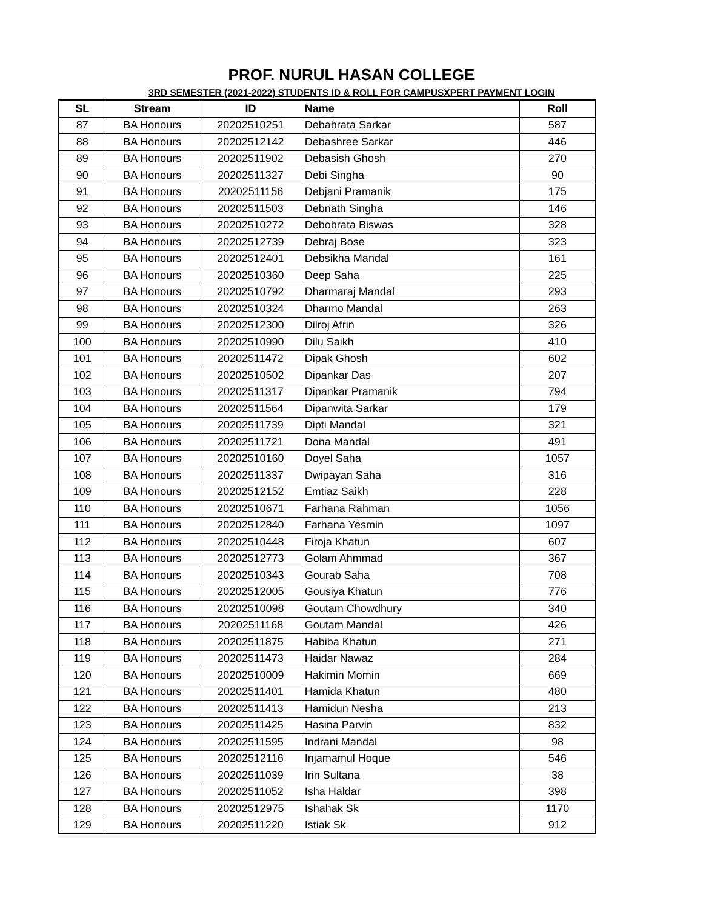PROF. NURUL HASAN COLLEGE
3RD SEMESTER (2021-2022) STUDENTS ID & ROLL FOR CAMPUSXPERT PAYMENT LOGIN
| SL | Stream | ID | Name | Roll |
| --- | --- | --- | --- | --- |
| 87 | BA Honours | 20202510251 | Debabrata Sarkar | 587 |
| 88 | BA Honours | 20202512142 | Debashree Sarkar | 446 |
| 89 | BA Honours | 20202511902 | Debasish Ghosh | 270 |
| 90 | BA Honours | 20202511327 | Debi Singha | 90 |
| 91 | BA Honours | 20202511156 | Debjani Pramanik | 175 |
| 92 | BA Honours | 20202511503 | Debnath Singha | 146 |
| 93 | BA Honours | 20202510272 | Debobrata Biswas | 328 |
| 94 | BA Honours | 20202512739 | Debraj Bose | 323 |
| 95 | BA Honours | 20202512401 | Debsikha Mandal | 161 |
| 96 | BA Honours | 20202510360 | Deep Saha | 225 |
| 97 | BA Honours | 20202510792 | Dharmaraj Mandal | 293 |
| 98 | BA Honours | 20202510324 | Dharmo Mandal | 263 |
| 99 | BA Honours | 20202512300 | Dilroj Afrin | 326 |
| 100 | BA Honours | 20202510990 | Dilu Saikh | 410 |
| 101 | BA Honours | 20202511472 | Dipak Ghosh | 602 |
| 102 | BA Honours | 20202510502 | Dipankar Das | 207 |
| 103 | BA Honours | 20202511317 | Dipankar Pramanik | 794 |
| 104 | BA Honours | 20202511564 | Dipanwita Sarkar | 179 |
| 105 | BA Honours | 20202511739 | Dipti Mandal | 321 |
| 106 | BA Honours | 20202511721 | Dona Mandal | 491 |
| 107 | BA Honours | 20202510160 | Doyel Saha | 1057 |
| 108 | BA Honours | 20202511337 | Dwipayan Saha | 316 |
| 109 | BA Honours | 20202512152 | Emtiaz Saikh | 228 |
| 110 | BA Honours | 20202510671 | Farhana Rahman | 1056 |
| 111 | BA Honours | 20202512840 | Farhana Yesmin | 1097 |
| 112 | BA Honours | 20202510448 | Firoja Khatun | 607 |
| 113 | BA Honours | 20202512773 | Golam Ahmmad | 367 |
| 114 | BA Honours | 20202510343 | Gourab Saha | 708 |
| 115 | BA Honours | 20202512005 | Gousiya Khatun | 776 |
| 116 | BA Honours | 20202510098 | Goutam Chowdhury | 340 |
| 117 | BA Honours | 20202511168 | Goutam Mandal | 426 |
| 118 | BA Honours | 20202511875 | Habiba Khatun | 271 |
| 119 | BA Honours | 20202511473 | Haidar Nawaz | 284 |
| 120 | BA Honours | 20202510009 | Hakimin Momin | 669 |
| 121 | BA Honours | 20202511401 | Hamida Khatun | 480 |
| 122 | BA Honours | 20202511413 | Hamidun Nesha | 213 |
| 123 | BA Honours | 20202511425 | Hasina Parvin | 832 |
| 124 | BA Honours | 20202511595 | Indrani Mandal | 98 |
| 125 | BA Honours | 20202512116 | Injamamul Hoque | 546 |
| 126 | BA Honours | 20202511039 | Irin Sultana | 38 |
| 127 | BA Honours | 20202511052 | Isha Haldar | 398 |
| 128 | BA Honours | 20202512975 | Ishahak Sk | 1170 |
| 129 | BA Honours | 20202511220 | Istiak Sk | 912 |